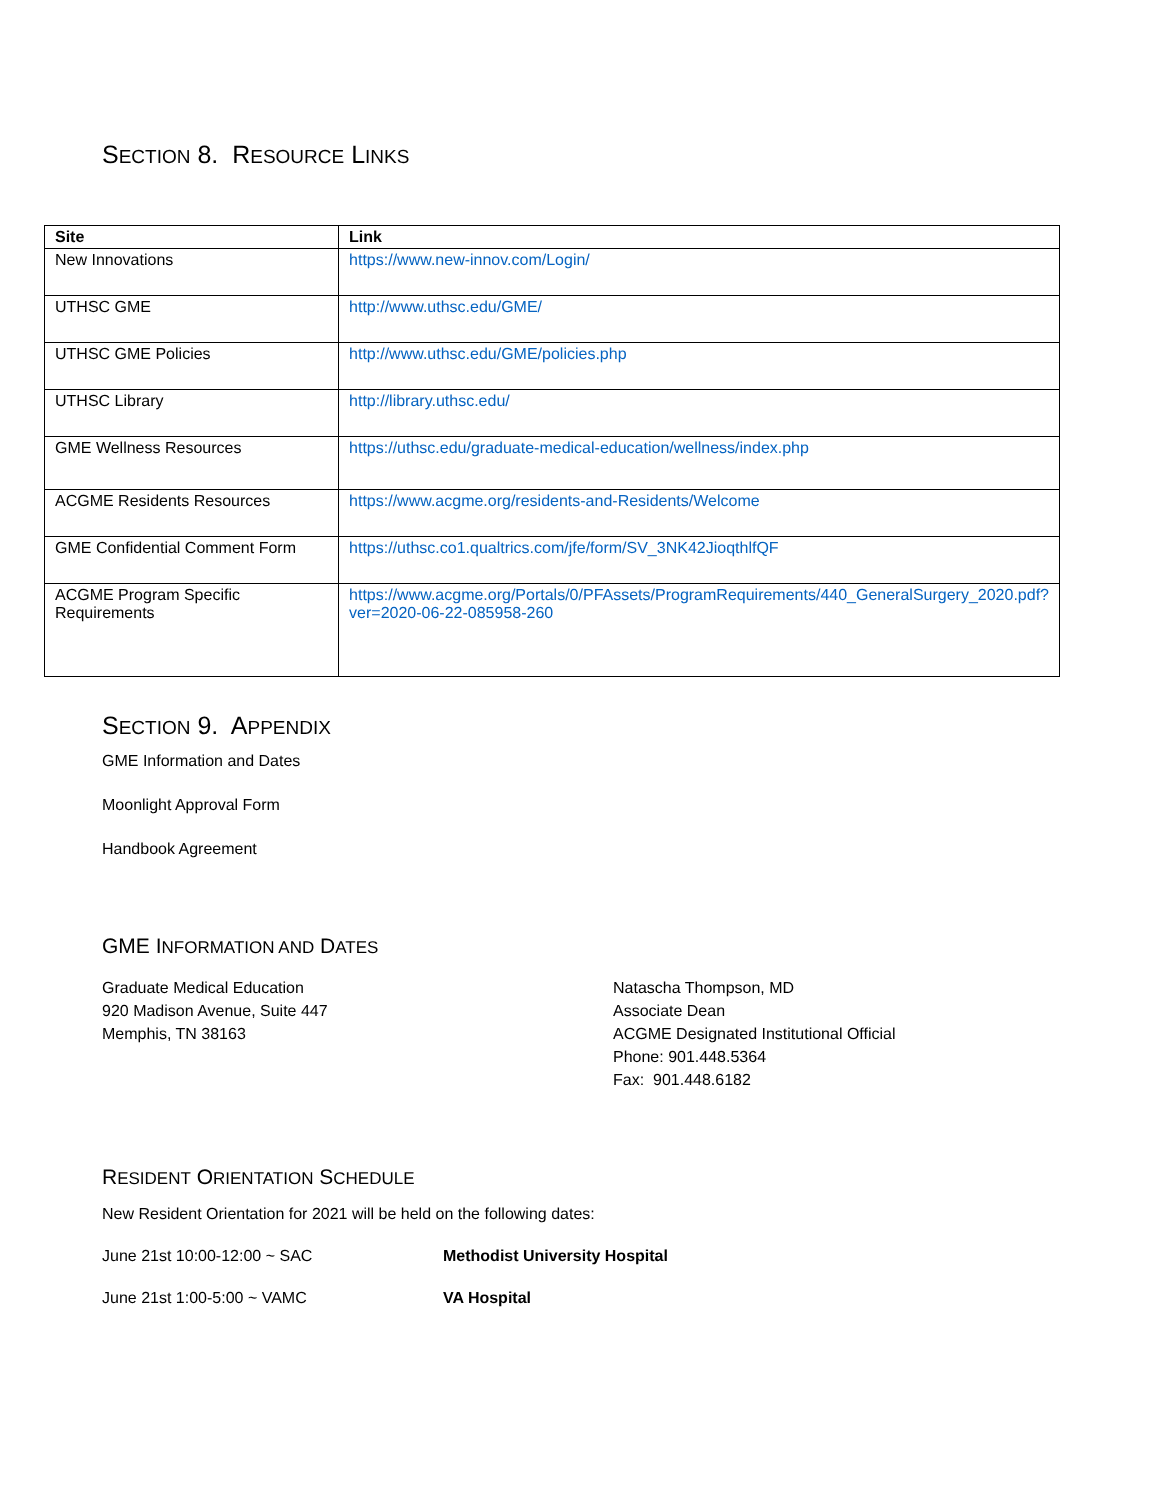SECTION 8. RESOURCE LINKS
| Site | Link |
| --- | --- |
| New Innovations | https://www.new-innov.com/Login/ |
| UTHSC GME | http://www.uthsc.edu/GME/ |
| UTHSC GME Policies | http://www.uthsc.edu/GME/policies.php |
| UTHSC Library | http://library.uthsc.edu/ |
| GME Wellness Resources | https://uthsc.edu/graduate-medical-education/wellness/index.php |
| ACGME Residents Resources | https://www.acgme.org/residents-and-Residents/Welcome |
| GME Confidential Comment Form | https://uthsc.co1.qualtrics.com/jfe/form/SV_3NK42JioqthlfQF |
| ACGME Program Specific Requirements | https://www.acgme.org/Portals/0/PFAssets/ProgramRequirements/440_GeneralSurgery_2020.pdf?ver=2020-06-22-085958-260 |
SECTION 9. APPENDIX
GME Information and Dates
Moonlight Approval Form
Handbook Agreement
GME INFORMATION AND DATES
Graduate Medical Education
920 Madison Avenue, Suite 447
Memphis, TN 38163
Natascha Thompson, MD
Associate Dean
ACGME Designated Institutional Official
Phone: 901.448.5364
Fax: 901.448.6182
RESIDENT ORIENTATION SCHEDULE
New Resident Orientation for 2021 will be held on the following dates:
June 21st 10:00-12:00 ~ SAC Methodist University Hospital
June 21st 1:00-5:00 ~ VAMC VA Hospital